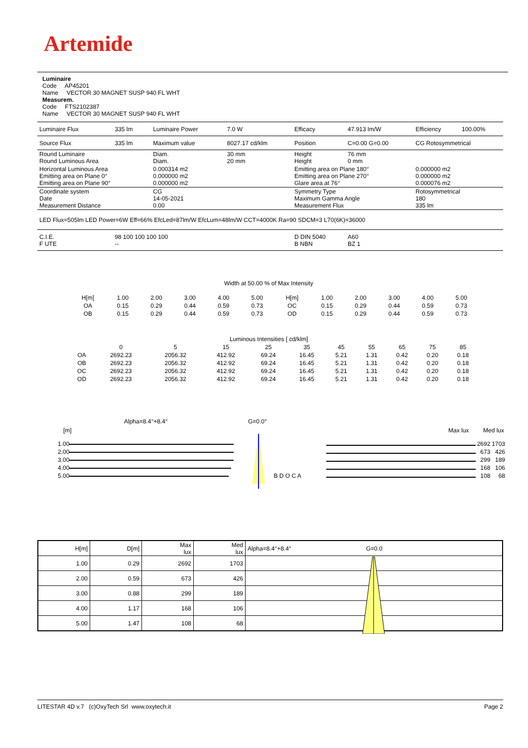Artemide
Luminaire
Code AP45201
Name VECTOR 30 MAGNET SUSP 940 FL WHT
Measurem.
Code FTS2102387
Name VECTOR 30 MAGNET SUSP 940 FL WHT
| Luminaire Flux | 335 lm | Luminaire Power | 7.0 W | Efficacy | 47.913 lm/W | Efficiency | 100.00% |
| Source Flux | 335 lm | Maximum value | 8027.17 cd/klm | Position | C=0.00 G=0.00 | CG Rotosymmetrical | |
| Round Luminaire Round Luminous Area | | Diam. Diam. | 30 mm 20 mm | Height Height | 76 mm 0 mm | | |
| Horizontal Luminous Area Emitting area on Plane 0° Emitting area on Plane 90° | | 0.000314 m2 0.000000 m2 0.000000 m2 | | Emitting area on Plane 180° Emitting area on Plane 270° Glare area at 76° | | 0.000000 m2 0.000000 m2 0.000076 m2 | |
| Coordinate system Date Measurement Distance | | CG 14-05-2021 0.00 | | Symmetry Type Maximum Gamma Angle Measurement Flux | | Rotosymmetrical 180 335 lm | |
| LED Flux=505lm LED Power=6W Eff=66% EfcLed=87lm/W EfcLum=48lm/W CCT=4000K Ra=90 SDCM=3 L70(6K)=36000 | | | | | | | |
| C.I.E. F UTE | 98 100 100 100 100 -- | | | D DIN 5040 B NBN | A60 BZ 1 | | |
Width at 50.00 % of Max Intensity
| H[m] | 1.00 | 2.00 | 3.00 | 4.00 | 5.00 | H[m] | 1.00 | 2.00 | 3.00 | 4.00 | 5.00 |
| OA | 0.15 | 0.29 | 0.44 | 0.59 | 0.73 | OC | 0.15 | 0.29 | 0.44 | 0.59 | 0.73 |
| OB | 0.15 | 0.29 | 0.44 | 0.59 | 0.73 | OD | 0.15 | 0.29 | 0.44 | 0.59 | 0.73 |
Luminous Intensities [ cd/klm]
| | 0 | 5 | 15 | 25 | 35 | 45 | 55 | 65 | 75 | 85 |
| OA | 2692.23 | 2056.32 | 412.92 | 69.24 | 16.45 | 5.21 | 1.31 | 0.42 | 0.20 | 0.18 |
| OB | 2692.23 | 2056.32 | 412.92 | 69.24 | 16.45 | 5.21 | 1.31 | 0.42 | 0.20 | 0.18 |
| OC | 2692.23 | 2056.32 | 412.92 | 69.24 | 16.45 | 5.21 | 1.31 | 0.42 | 0.20 | 0.18 |
| OD | 2692.23 | 2056.32 | 412.92 | 69.24 | 16.45 | 5.21 | 1.31 | 0.42 | 0.20 | 0.18 |
Alpha=8.4°+8.4° G=0.0°
[m]
| 1.00 | | | 2692 | 1703 |
| 2.00 | | | 673 | 426 |
| 3.00 | | | 299 | 189 |
| 4.00 | | | 168 | 106 |
| 5.00 | B D O C A | | 108 | 68 |
Max lux Med lux
| H[m] | D[m] | Max lux | Med lux | Alpha=8.4°+8.4° G=0.0 |
| --- | --- | --- | --- | --- |
| 1.00 | 0.29 | 2692 | 1703 | |
| 2.00 | 0.59 | 673 | 426 | |
| 3.00 | 0.88 | 299 | 189 | |
| 4.00 | 1.17 | 168 | 106 | |
| 5.00 | 1.47 | 108 | 68 | |
LITESTAR 4D v.7 (c)OxyTech Srl www.oxytech.it Page 2